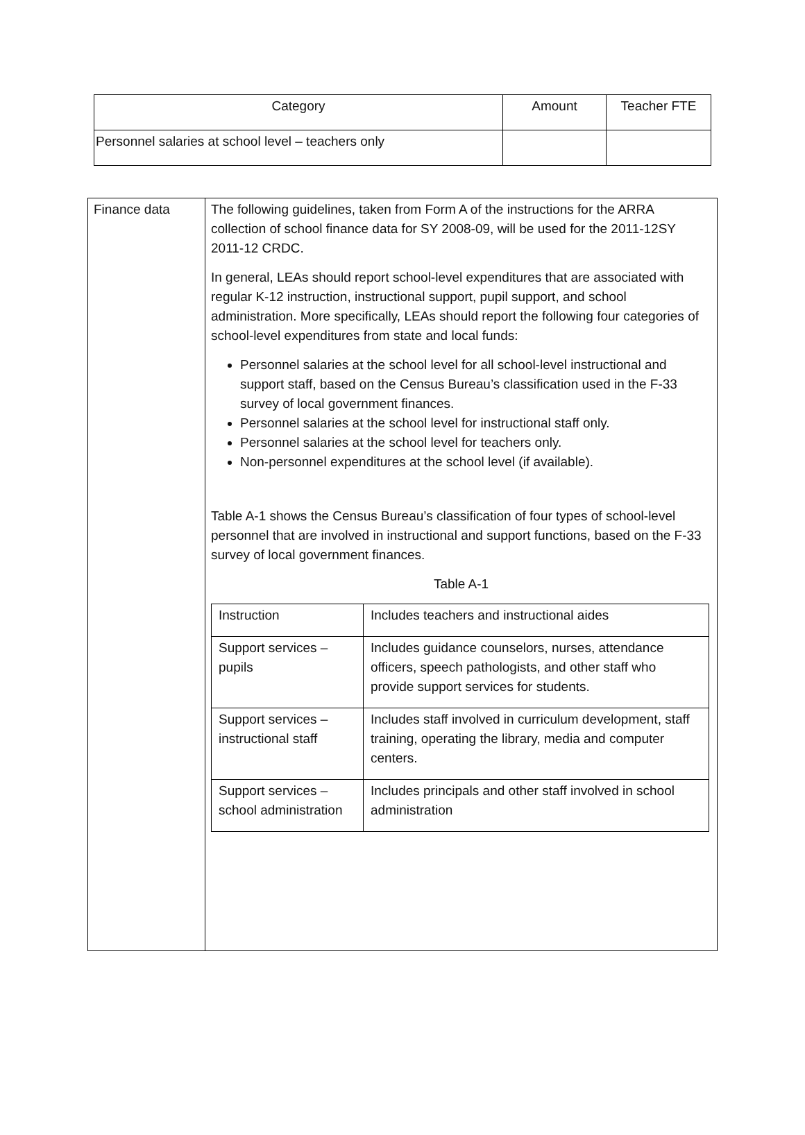| Category | Amount | Teacher FTE |
| --- | --- | --- |
| Personnel salaries at school level – teachers only | | |
| Finance data | The following guidelines, taken from Form A of the instructions for the ARRA collection of school finance data for SY 2008-09, will be used for the 2011-12SY 2011-12 CRDC. In general, LEAs should report school-level expenditures that are associated with regular K-12 instruction, instructional support, pupil support, and school administration. More specifically, LEAs should report the following four categories of school-level expenditures from state and local funds: Personnel salaries at the school level for all school-level instructional and support staff, based on the Census Bureau’s classification used in the F-33 survey of local government finances. Personnel salaries at the school level for instructional staff only. Personnel salaries at the school level for teachers only. Non-personnel expenditures at the school level (if available). Table A-1 shows the Census Bureau’s classification of four types of school-level personnel that are involved in instructional and support functions, based on the F-33 survey of local government finances. Table A-1 / Instruction / Includes teachers and instructional aides / / Support services – pupils / Includes guidance counselors, nurses, attendance officers, speech pathologists, and other staff who provide support services for students. / / Support services – instructional staff / Includes staff involved in curriculum development, staff training, operating the library, media and computer centers. / / Support services – school administration / Includes principals and other staff involved in school administration / |